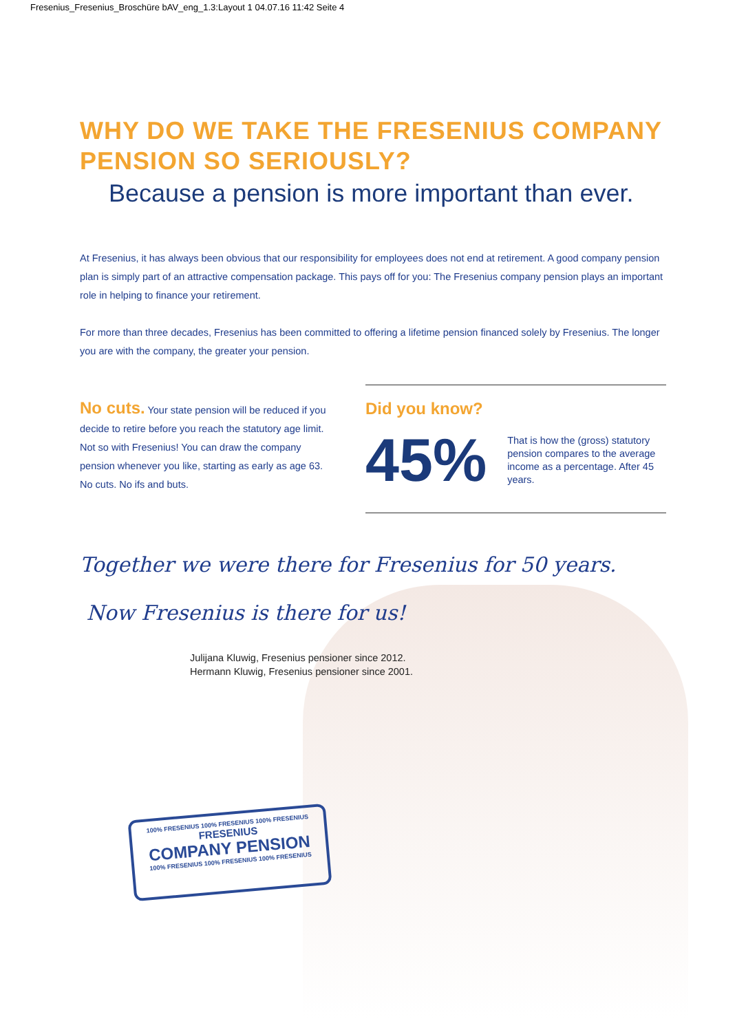Fresenius_Fresenius_Broschüre bAV_eng_1.3:Layout 1 04.07.16 11:42 Seite 4
WHY DO WE TAKE THE FRESENIUS COMPANY PENSION SO SERIOUSLY?
Because a pension is more important than ever.
At Fresenius, it has always been obvious that our responsibility for employees does not end at retirement. A good company pension plan is simply part of an attractive compensation package. This pays off for you: The Fresenius company pension plays an important role in helping to finance your retirement.
For more than three decades, Fresenius has been committed to offering a lifetime pension financed solely by Fresenius. The longer you are with the company, the greater your pension.
No cuts. Your state pension will be reduced if you decide to retire before you reach the statutory age limit. Not so with Fresenius! You can draw the company pension whenever you like, starting as early as age 63. No cuts. No ifs and buts.
Did you know?
45% That is how the (gross) statutory pension compares to the average income as a percentage. After 45 years.
Together we were there for Fresenius for 50 years.
Now Fresenius is there for us!
Julijana Kluwig, Fresenius pensioner since 2012.
Hermann Kluwig, Fresenius pensioner since 2001.
100% FRESENIUS 100% FRESENIUS 100% FRESENIUS
FRESENIUS
COMPANY PENSION
100% FRESENIUS 100% FRESENIUS 100% FRESENIUS